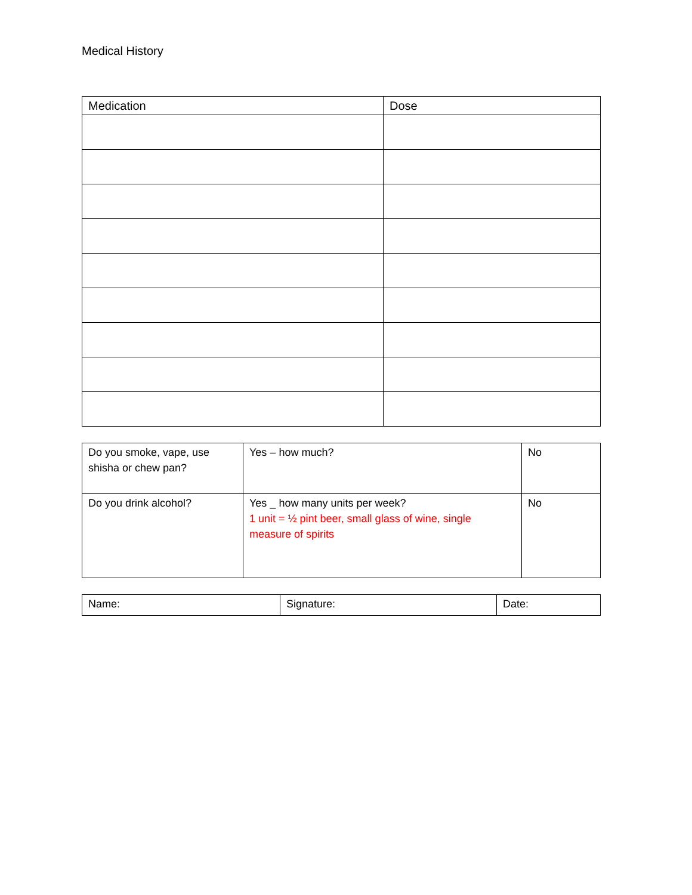Medical History
| Medication | Dose |
| --- | --- |
| Do you smoke, vape, use shisha or chew pan? | Yes – how much? | No |
| Do you drink alcohol? | Yes _ how many units per week? 1 unit = ½ pint beer, small glass of wine, single measure of spirits | No |
| Name: | Signature: | Date: |